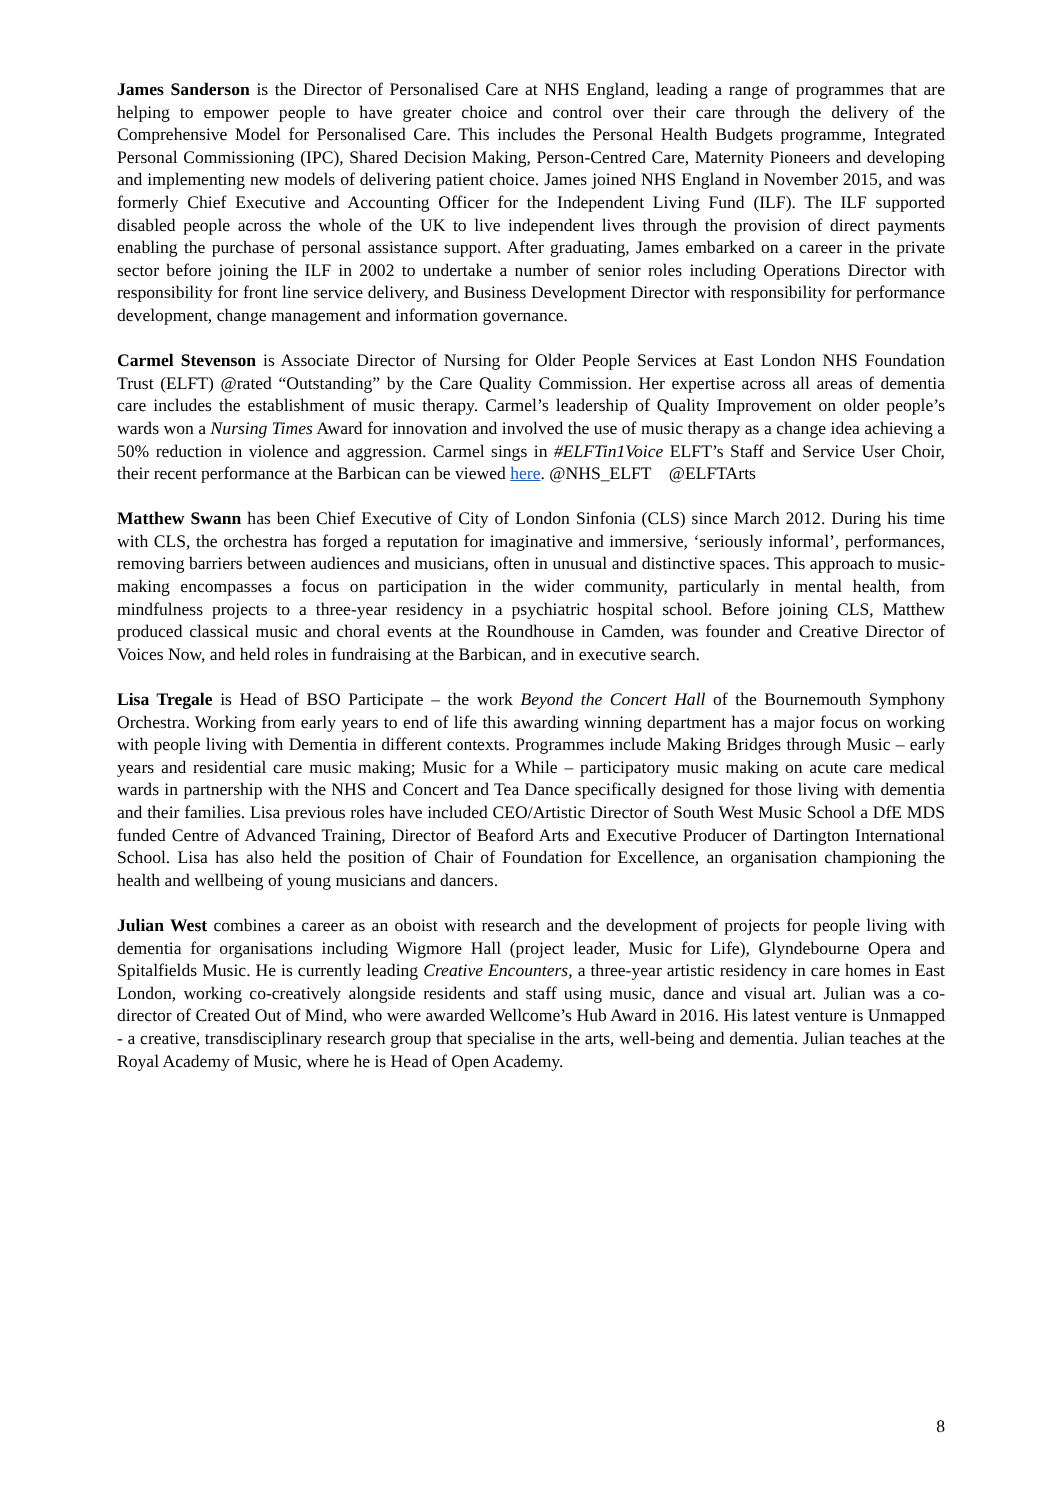James Sanderson is the Director of Personalised Care at NHS England, leading a range of programmes that are helping to empower people to have greater choice and control over their care through the delivery of the Comprehensive Model for Personalised Care. This includes the Personal Health Budgets programme, Integrated Personal Commissioning (IPC), Shared Decision Making, Person-Centred Care, Maternity Pioneers and developing and implementing new models of delivering patient choice. James joined NHS England in November 2015, and was formerly Chief Executive and Accounting Officer for the Independent Living Fund (ILF). The ILF supported disabled people across the whole of the UK to live independent lives through the provision of direct payments enabling the purchase of personal assistance support. After graduating, James embarked on a career in the private sector before joining the ILF in 2002 to undertake a number of senior roles including Operations Director with responsibility for front line service delivery, and Business Development Director with responsibility for performance development, change management and information governance.
Carmel Stevenson is Associate Director of Nursing for Older People Services at East London NHS Foundation Trust (ELFT) @rated “Outstanding” by the Care Quality Commission. Her expertise across all areas of dementia care includes the establishment of music therapy. Carmel’s leadership of Quality Improvement on older people’s wards won a Nursing Times Award for innovation and involved the use of music therapy as a change idea achieving a 50% reduction in violence and aggression. Carmel sings in #ELFTin1Voice ELFT’s Staff and Service User Choir, their recent performance at the Barbican can be viewed here. @NHS_ELFT @ELFTArts
Matthew Swann has been Chief Executive of City of London Sinfonia (CLS) since March 2012. During his time with CLS, the orchestra has forged a reputation for imaginative and immersive, ‘seriously informal’, performances, removing barriers between audiences and musicians, often in unusual and distinctive spaces. This approach to music-making encompasses a focus on participation in the wider community, particularly in mental health, from mindfulness projects to a three-year residency in a psychiatric hospital school. Before joining CLS, Matthew produced classical music and choral events at the Roundhouse in Camden, was founder and Creative Director of Voices Now, and held roles in fundraising at the Barbican, and in executive search.
Lisa Tregale is Head of BSO Participate – the work Beyond the Concert Hall of the Bournemouth Symphony Orchestra. Working from early years to end of life this awarding winning department has a major focus on working with people living with Dementia in different contexts. Programmes include Making Bridges through Music – early years and residential care music making; Music for a While – participatory music making on acute care medical wards in partnership with the NHS and Concert and Tea Dance specifically designed for those living with dementia and their families. Lisa previous roles have included CEO/Artistic Director of South West Music School a DfE MDS funded Centre of Advanced Training, Director of Beaford Arts and Executive Producer of Dartington International School. Lisa has also held the position of Chair of Foundation for Excellence, an organisation championing the health and wellbeing of young musicians and dancers.
Julian West combines a career as an oboist with research and the development of projects for people living with dementia for organisations including Wigmore Hall (project leader, Music for Life), Glyndebourne Opera and Spitalfields Music. He is currently leading Creative Encounters, a three-year artistic residency in care homes in East London, working co-creatively alongside residents and staff using music, dance and visual art. Julian was a co-director of Created Out of Mind, who were awarded Wellcome’s Hub Award in 2016. His latest venture is Unmapped - a creative, transdisciplinary research group that specialise in the arts, well-being and dementia. Julian teaches at the Royal Academy of Music, where he is Head of Open Academy.
8